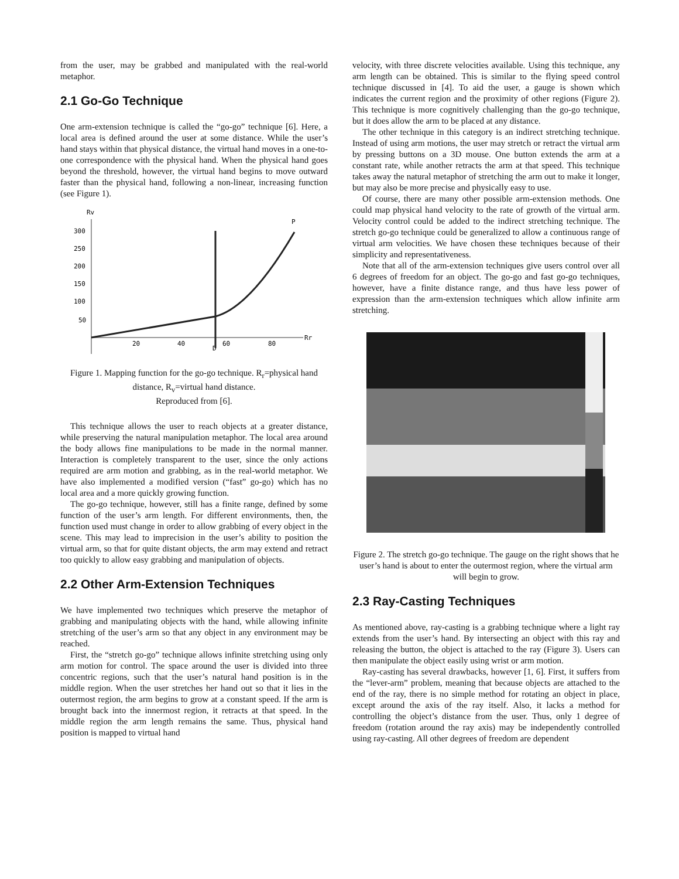from the user, may be grabbed and manipulated with the real-world metaphor.
2.1 Go-Go Technique
One arm-extension technique is called the “go-go” technique [6]. Here, a local area is defined around the user at some distance. While the user’s hand stays within that physical distance, the virtual hand moves in a one-to-one correspondence with the physical hand. When the physical hand goes beyond the threshold, however, the virtual hand begins to move outward faster than the physical hand, following a non-linear, increasing function (see Figure 1).
Rv
Rr
300
250
200
150
100
50
20
40
60
80
D
P
Figure 1. Mapping function for the go-go technique. R<sub>r</sub>=physical hand distance, R<sub>v</sub>=virtual hand distance.
Reproduced from [6].
This technique allows the user to reach objects at a greater distance, while preserving the natural manipulation metaphor. The local area around the body allows fine manipulations to be made in the normal manner. Interaction is completely transparent to the user, since the only actions required are arm motion and grabbing, as in the real-world metaphor. We have also implemented a modified version (“fast” go-go) which has no local area and a more quickly growing function.
The go-go technique, however, still has a finite range, defined by some function of the user’s arm length. For different environments, then, the function used must change in order to allow grabbing of every object in the scene. This may lead to imprecision in the user’s ability to position the virtual arm, so that for quite distant objects, the arm may extend and retract too quickly to allow easy grabbing and manipulation of objects.
2.2 Other Arm-Extension Techniques
We have implemented two techniques which preserve the metaphor of grabbing and manipulating objects with the hand, while allowing infinite stretching of the user’s arm so that any object in any environment may be reached.
First, the “stretch go-go” technique allows infinite stretching using only arm motion for control. The space around the user is divided into three concentric regions, such that the user’s natural hand position is in the middle region. When the user stretches her hand out so that it lies in the outermost region, the arm begins to grow at a constant speed. If the arm is brought back into the innermost region, it retracts at that speed. In the middle region the arm length remains the same. Thus, physical hand position is mapped to virtual hand
velocity, with three discrete velocities available. Using this technique, any arm length can be obtained. This is similar to the flying speed control technique discussed in [4]. To aid the user, a gauge is shown which indicates the current region and the proximity of other regions (Figure 2). This technique is more cognitively challenging than the go-go technique, but it does allow the arm to be placed at any distance.
The other technique in this category is an indirect stretching technique. Instead of using arm motions, the user may stretch or retract the virtual arm by pressing buttons on a 3D mouse. One button extends the arm at a constant rate, while another retracts the arm at that speed. This technique takes away the natural metaphor of stretching the arm out to make it longer, but may also be more precise and physically easy to use.
Of course, there are many other possible arm-extension methods. One could map physical hand velocity to the rate of growth of the virtual arm. Velocity control could be added to the indirect stretching technique. The stretch go-go technique could be generalized to allow a continuous range of virtual arm velocities. We have chosen these techniques because of their simplicity and representativeness.
Note that all of the arm-extension techniques give users control over all 6 degrees of freedom for an object. The go-go and fast go-go techniques, however, have a finite distance range, and thus have less power of expression than the arm-extension techniques which allow infinite arm stretching.
Figure 2. The stretch go-go technique. The gauge on the right shows that he user’s hand is about to enter the outermost region, where the virtual arm will begin to grow.
2.3 Ray-Casting Techniques
As mentioned above, ray-casting is a grabbing technique where a light ray extends from the user’s hand. By intersecting an object with this ray and releasing the button, the object is attached to the ray (Figure 3). Users can then manipulate the object easily using wrist or arm motion.
Ray-casting has several drawbacks, however [1, 6]. First, it suffers from the “lever-arm” problem, meaning that because objects are attached to the end of the ray, there is no simple method for rotating an object in place, except around the axis of the ray itself. Also, it lacks a method for controlling the object’s distance from the user. Thus, only 1 degree of freedom (rotation around the ray axis) may be independently controlled using ray-casting. All other degrees of freedom are dependent